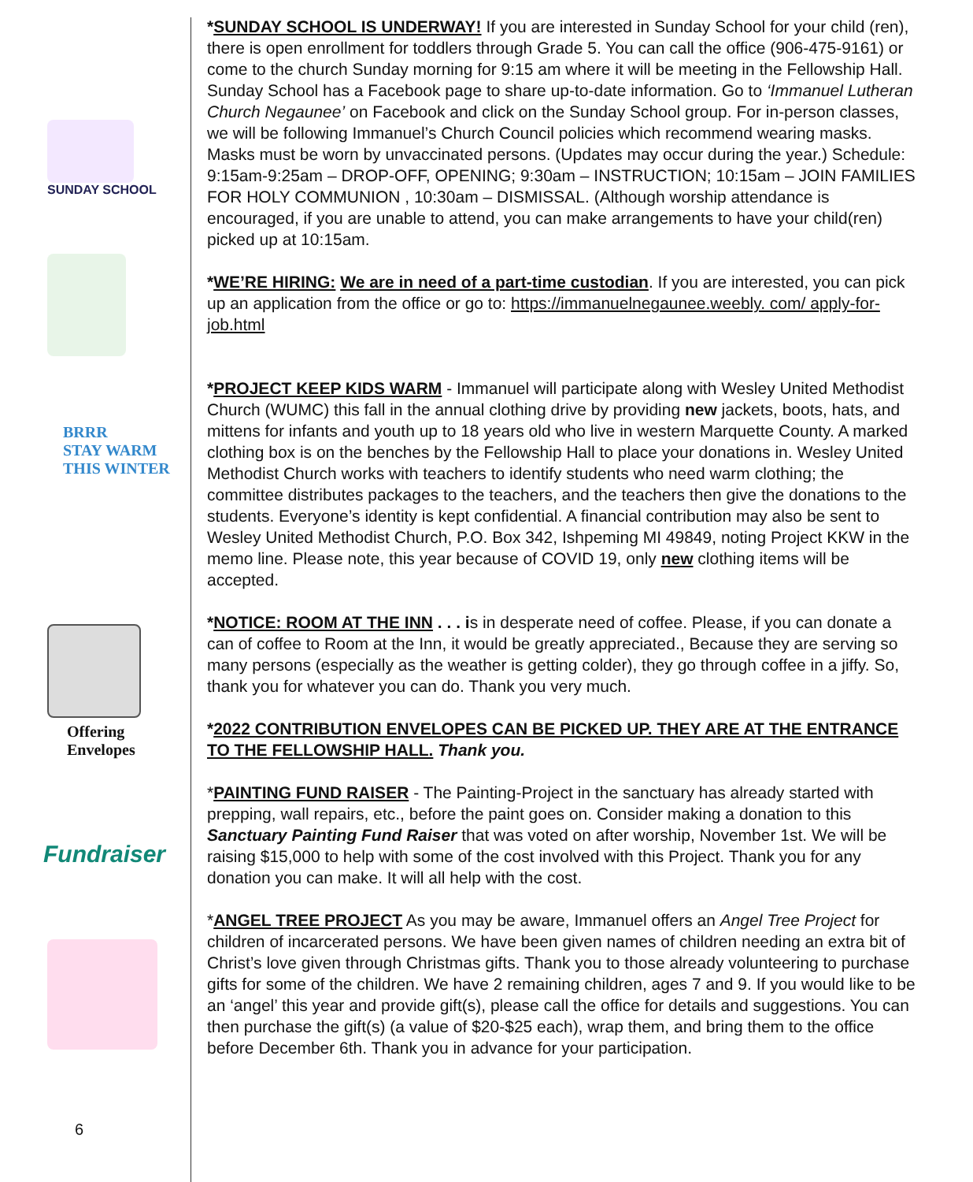SUNDAY SCHOOL
BRRR
STAY WARM
THIS WINTER
Offering
Envelopes
Fundraiser
6
*SUNDAY SCHOOL IS UNDERWAY! If you are interested in Sunday School for your child (ren), there is open enrollment for toddlers through Grade 5. You can call the office (906-475-9161) or come to the church Sunday morning for 9:15 am where it will be meeting in the Fellowship Hall. Sunday School has a Facebook page to share up-to-date information. Go to ‘Immanuel Lutheran Church Negaunee’ on Facebook and click on the Sunday School group. For in-person classes, we will be following Immanuel’s Church Council policies which recommend wearing masks. Masks must be worn by unvaccinated persons. (Updates may occur during the year.) Schedule: 9:15am-9:25am – DROP-OFF, OPENING; 9:30am – INSTRUCTION; 10:15am – JOIN FAMILIES FOR HOLY COMMUNION , 10:30am – DISMISSAL. (Although worship attendance is encouraged, if you are unable to attend, you can make arrangements to have your child(ren) picked up at 10:15am.
*WE’RE HIRING: We are in need of a part-time custodian. If you are interested, you can pick up an application from the office or go to: https://immanuelnegaunee.weebly. com/ apply-for-job.html
*PROJECT KEEP KIDS WARM - Immanuel will participate along with Wesley United Methodist Church (WUMC) this fall in the annual clothing drive by providing new jackets, boots, hats, and mittens for infants and youth up to 18 years old who live in western Marquette County. A marked clothing box is on the benches by the Fellowship Hall to place your donations in. Wesley United Methodist Church works with teachers to identify students who need warm clothing; the committee distributes packages to the teachers, and the teachers then give the donations to the students. Everyone’s identity is kept confidential. A financial contribution may also be sent to Wesley United Methodist Church, P.O. Box 342, Ishpeming MI 49849, noting Project KKW in the memo line. Please note, this year because of COVID 19, only new clothing items will be accepted.
*NOTICE: ROOM AT THE INN . . . is in desperate need of coffee. Please, if you can donate a can of coffee to Room at the Inn, it would be greatly appreciated., Because they are serving so many persons (especially as the weather is getting colder), they go through coffee in a jiffy. So, thank you for whatever you can do. Thank you very much.
*2022 CONTRIBUTION ENVELOPES CAN BE PICKED UP. THEY ARE AT THE ENTRANCE TO THE FELLOWSHIP HALL. Thank you.
*PAINTING FUND RAISER - The Painting-Project in the sanctuary has already started with prepping, wall repairs, etc., before the paint goes on. Consider making a donation to this Sanctuary Painting Fund Raiser that was voted on after worship, November 1st. We will be raising $15,000 to help with some of the cost involved with this Project. Thank you for any donation you can make. It will all help with the cost.
*ANGEL TREE PROJECT As you may be aware, Immanuel offers an Angel Tree Project for children of incarcerated persons. We have been given names of children needing an extra bit of Christ’s love given through Christmas gifts. Thank you to those already volunteering to purchase gifts for some of the children. We have 2 remaining children, ages 7 and 9. If you would like to be an ‘angel’ this year and provide gift(s), please call the office for details and suggestions. You can then purchase the gift(s) (a value of $20-$25 each), wrap them, and bring them to the office before December 6th. Thank you in advance for your participation.